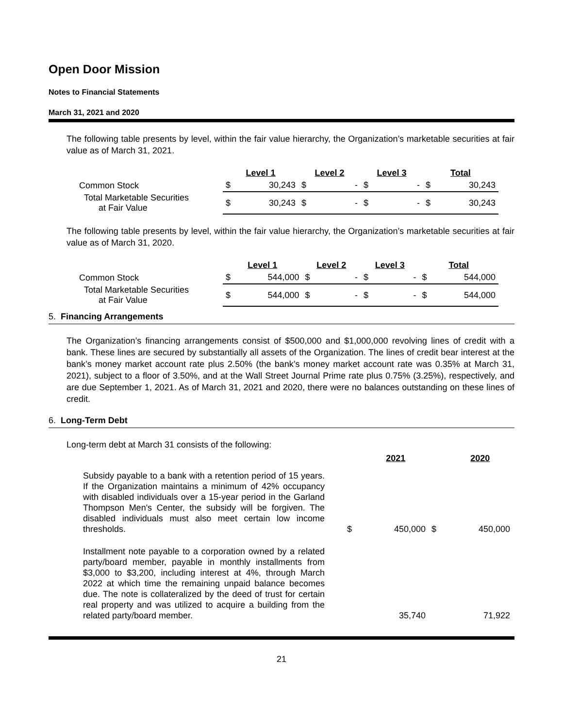Open Door Mission
Notes to Financial Statements
March 31, 2021 and 2020
The following table presents by level, within the fair value hierarchy, the Organization’s marketable securities at fair value as of March 31, 2021.
| | Level 1 | | Level 2 | | Level 3 | | Total | |
| Common Stock | $ | 30,243 | $ | - | $ | - | $ | 30,243 |
| Total Marketable Securities at Fair Value | $ | 30,243 | $ | - | $ | - | $ | 30,243 |
The following table presents by level, within the fair value hierarchy, the Organization’s marketable securities at fair value as of March 31, 2020.
| | Level 1 | | Level 2 | | Level 3 | | Total | |
| Common Stock | $ | 544,000 | $ | - | $ | - | $ | 544,000 |
| Total Marketable Securities at Fair Value | $ | 544,000 | $ | - | $ | - | $ | 544,000 |
5. Financing Arrangements
The Organization’s financing arrangements consist of $500,000 and $1,000,000 revolving lines of credit with a bank. These lines are secured by substantially all assets of the Organization. The lines of credit bear interest at the bank’s money market account rate plus 2.50% (the bank’s money market account rate was 0.35% at March 31, 2021), subject to a floor of 3.50%, and at the Wall Street Journal Prime rate plus 0.75% (3.25%), respectively, and are due September 1, 2021. As of March 31, 2021 and 2020, there were no balances outstanding on these lines of credit.
6. Long-Term Debt
Long-term debt at March 31 consists of the following:
| | | 2021 | | 2020 |
| Subsidy payable to a bank with a retention period of 15 years. If the Organization maintains a minimum of 42% occupancy with disabled individuals over a 15-year period in the Garland Thompson Men's Center, the subsidy will be forgiven. The disabled individuals must also meet certain low income thresholds. | $ | 450,000 | $ | 450,000 |
| Installment note payable to a corporation owned by a related party/board member, payable in monthly installments from $3,000 to $3,200, including interest at 4%, through March 2022 at which time the remaining unpaid balance becomes due. The note is collateralized by the deed of trust for certain real property and was utilized to acquire a building from the related party/board member. | | 35,740 | | 71,922 |
21